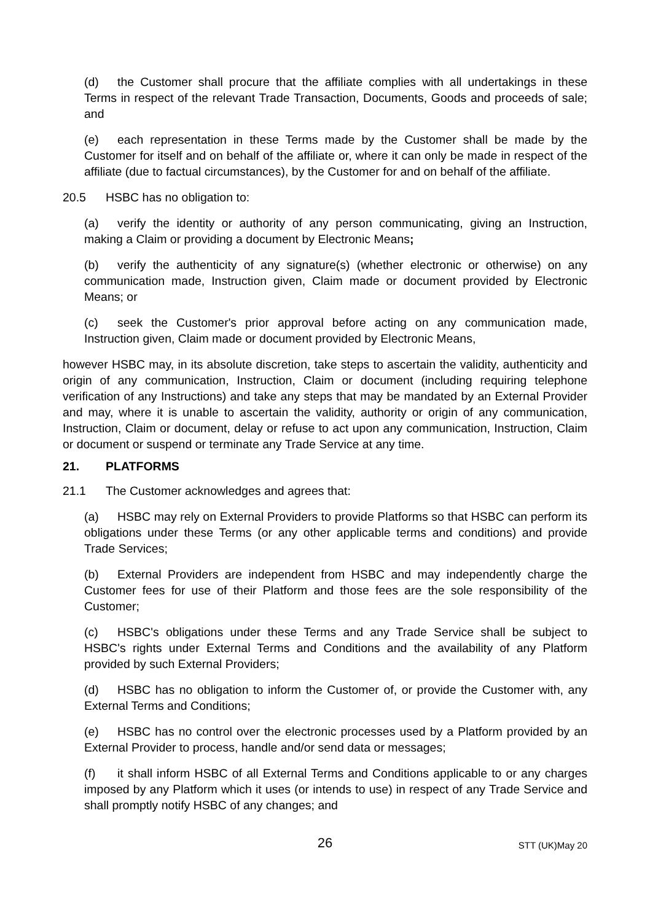(d) the Customer shall procure that the affiliate complies with all undertakings in these Terms in respect of the relevant Trade Transaction, Documents, Goods and proceeds of sale; and
(e) each representation in these Terms made by the Customer shall be made by the Customer for itself and on behalf of the affiliate or, where it can only be made in respect of the affiliate (due to factual circumstances), by the Customer for and on behalf of the affiliate.
20.5 HSBC has no obligation to:
(a) verify the identity or authority of any person communicating, giving an Instruction, making a Claim or providing a document by Electronic Means;
(b) verify the authenticity of any signature(s) (whether electronic or otherwise) on any communication made, Instruction given, Claim made or document provided by Electronic Means; or
(c) seek the Customer's prior approval before acting on any communication made, Instruction given, Claim made or document provided by Electronic Means,
however HSBC may, in its absolute discretion, take steps to ascertain the validity, authenticity and origin of any communication, Instruction, Claim or document (including requiring telephone verification of any Instructions) and take any steps that may be mandated by an External Provider and may, where it is unable to ascertain the validity, authority or origin of any communication, Instruction, Claim or document, delay or refuse to act upon any communication, Instruction, Claim or document or suspend or terminate any Trade Service at any time.
21. PLATFORMS
21.1 The Customer acknowledges and agrees that:
(a) HSBC may rely on External Providers to provide Platforms so that HSBC can perform its obligations under these Terms (or any other applicable terms and conditions) and provide Trade Services;
(b) External Providers are independent from HSBC and may independently charge the Customer fees for use of their Platform and those fees are the sole responsibility of the Customer;
(c) HSBC's obligations under these Terms and any Trade Service shall be subject to HSBC's rights under External Terms and Conditions and the availability of any Platform provided by such External Providers;
(d) HSBC has no obligation to inform the Customer of, or provide the Customer with, any External Terms and Conditions;
(e) HSBC has no control over the electronic processes used by a Platform provided by an External Provider to process, handle and/or send data or messages;
(f) it shall inform HSBC of all External Terms and Conditions applicable to or any charges imposed by any Platform which it uses (or intends to use) in respect of any Trade Service and shall promptly notify HSBC of any changes; and
26
STT (UK)May 20